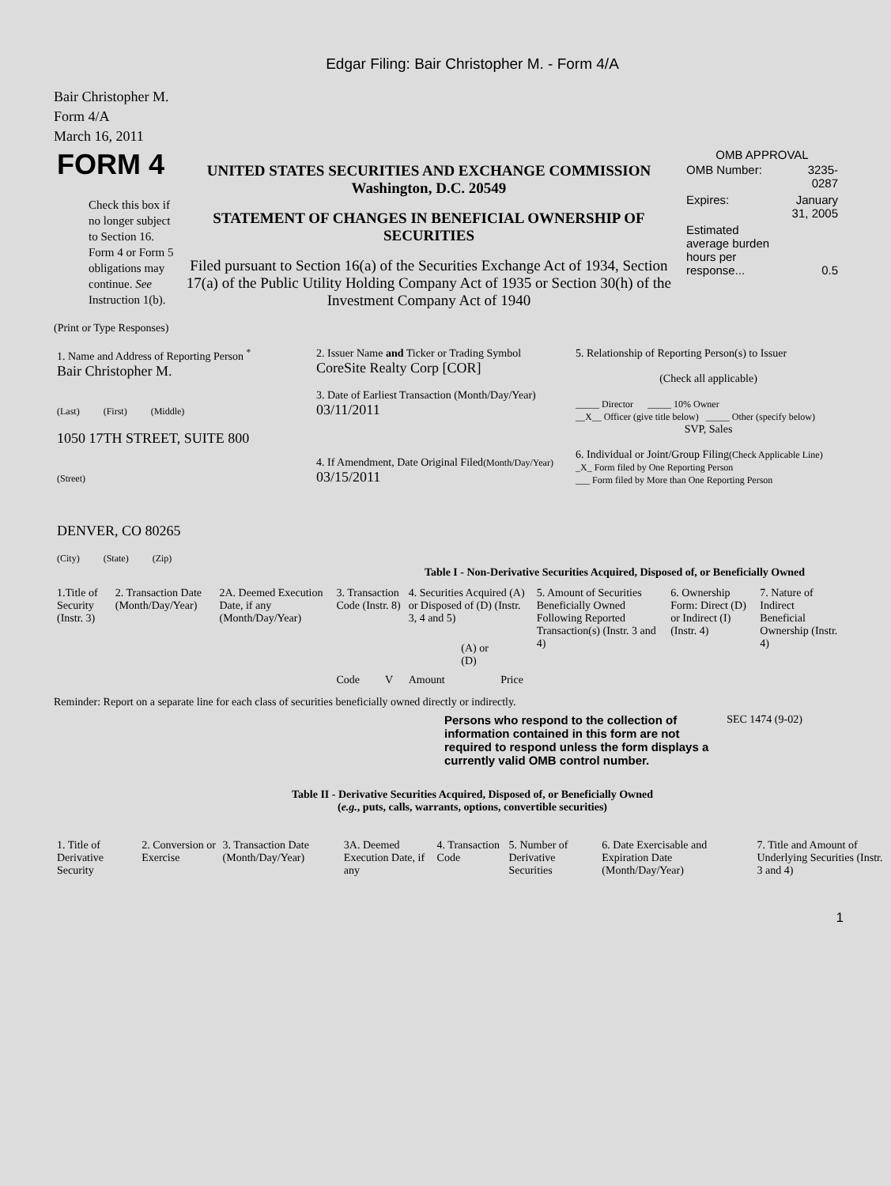Edgar Filing: Bair Christopher M. - Form 4/A
Bair Christopher M.
Form 4/A
March 16, 2011
| FORM 4 Check this box if no longer subject to Section 16. Form 4 or Form 5 obligations may continue. See Instruction 1(b). | UNITED STATES SECURITIES AND EXCHANGE COMMISSION Washington, D.C. 20549 STATEMENT OF CHANGES IN BENEFICIAL OWNERSHIP OF SECURITIES Filed pursuant to Section 16(a) of the Securities Exchange Act of 1934, Section 17(a) of the Public Utility Holding Company Act of 1935 or Section 30(h) of the Investment Company Act of 1940 | OMB APPROVAL / OMB Number: / 3235-0287 / / Expires: / January 31, 2005 / / Estimated average burden hours per response... / 0.5 / |
(Print or Type Responses)
| 1. Name and Address of Reporting Person <sup>*</sup> Bair Christopher M. (Last) (First) (Middle) 1050 17TH STREET, SUITE 800 (Street) DENVER, CO 80265 (City) (State) (Zip) | 2. Issuer Name and Ticker or Trading Symbol CoreSite Realty Corp [COR] 3. Date of Earliest Transaction (Month/Day/Year) 03/11/2011 4. If Amendment, Date Original Filed (Month/Day/Year) 03/15/2011 | 5. Relationship of Reporting Person(s) to Issuer (Check all applicable) _____ Director _____ 10% Owner __X__ Officer (give title below) _____ Other (specify below) SVP, Sales 6. Individual or Joint/Group Filing (Check Applicable Line) _X_ Form filed by One Reporting Person ___ Form filed by More than One Reporting Person |
Table I - Non-Derivative Securities Acquired, Disposed of, or Beneficially Owned
| 1.Title of Security (Instr. 3) | 2. Transaction Date (Month/Day/Year) | 2A. Deemed Execution Date, if any (Month/Day/Year) | 3. Transaction Code (Instr. 8) | | 4. Securities Acquired (A) or Disposed of (D) (Instr. 3, 4 and 5) | | | 5. Amount of Securities Beneficially Owned Following Reported Transaction(s) (Instr. 3 and 4) | 6. Ownership Form: Direct (D) or Indirect (I) (Instr. 4) | 7. Nature of Indirect Beneficial Ownership (Instr. 4) |
| --- | --- | --- | --- | --- | --- | --- | --- | --- | --- | --- |
| | | | Code | V | Amount | (A) or (D) | Price | | | |
Reminder: Report on a separate line for each class of securities beneficially owned directly or indirectly.
| Persons who respond to the collection of information contained in this form are not required to respond unless the form displays a currently valid OMB control number. | SEC 1474 (9-02) |
Table II - Derivative Securities Acquired, Disposed of, or Beneficially Owned
(e.g., puts, calls, warrants, options, convertible securities)
| 1. Title of Derivative Security | 2. Conversion or Exercise | 3. Transaction Date (Month/Day/Year) | 3A. Deemed Execution Date, if any | 4. Transaction Code | 5. Number of Derivative Securities | 6. Date Exercisable and Expiration Date (Month/Day/Year) | 7. Title and Amount of Underlying Securities (Instr. 3 and 4) |
| --- | --- | --- | --- | --- | --- | --- | --- |
1